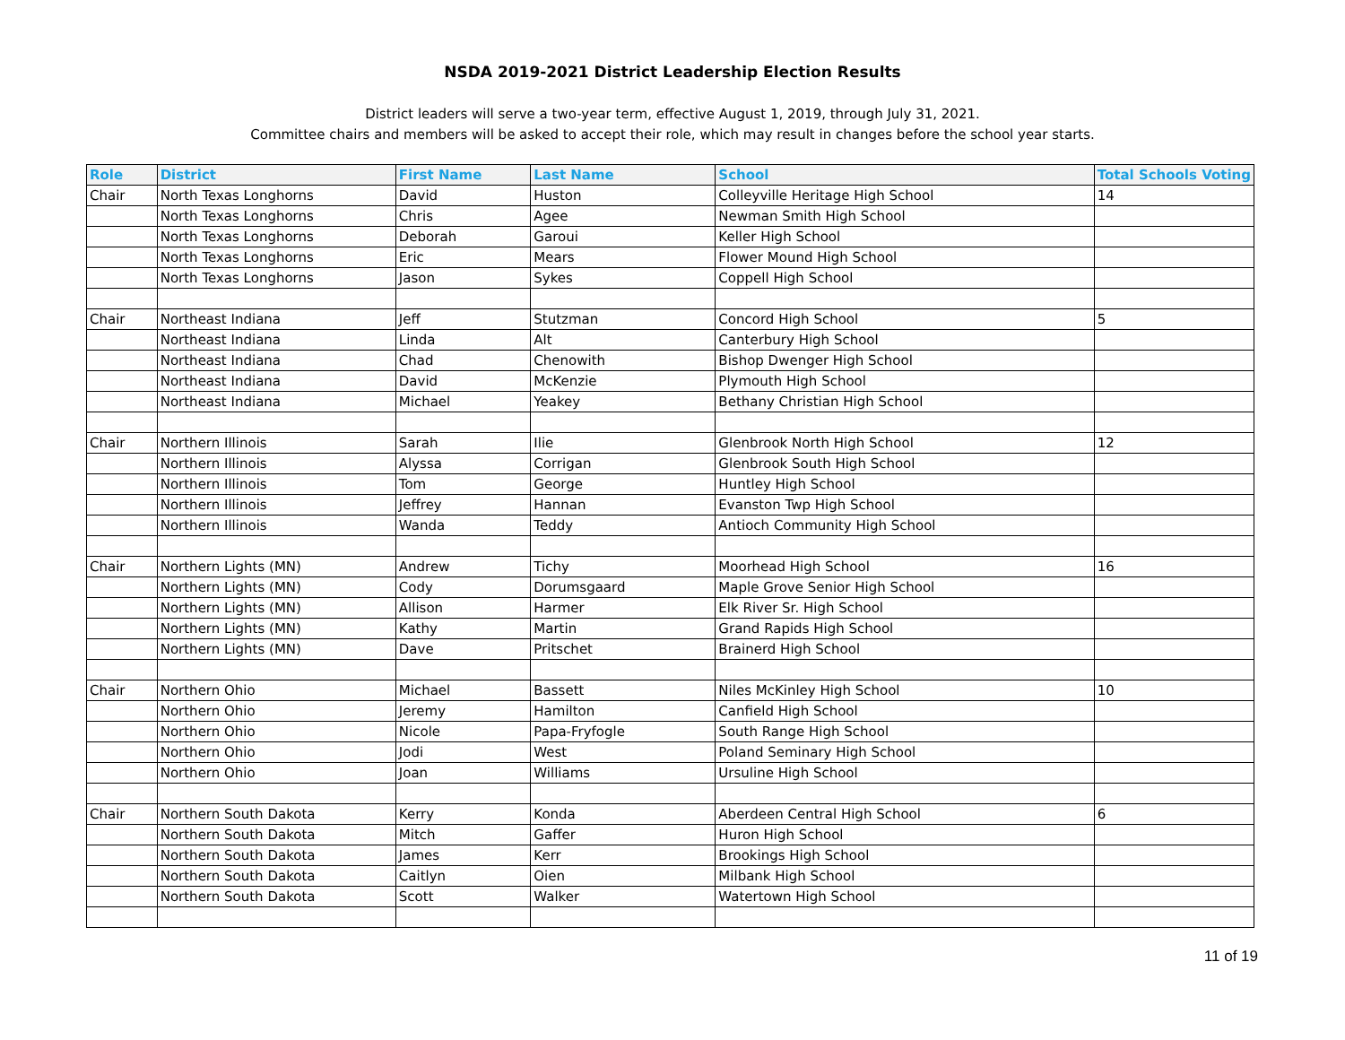NSDA 2019-2021 District Leadership Election Results
District leaders will serve a two-year term, effective August 1, 2019, through July 31, 2021.
Committee chairs and members will be asked to accept their role, which may result in changes before the school year starts.
| Role | District | First Name | Last Name | School | Total Schools Voting |
| --- | --- | --- | --- | --- | --- |
| Chair | North Texas Longhorns | David | Huston | Colleyville Heritage High School | 14 |
| | North Texas Longhorns | Chris | Agee | Newman Smith High School | |
| | North Texas Longhorns | Deborah | Garoui | Keller High School | |
| | North Texas Longhorns | Eric | Mears | Flower Mound High School | |
| | North Texas Longhorns | Jason | Sykes | Coppell High School | |
| Chair | Northeast Indiana | Jeff | Stutzman | Concord High School | 5 |
| | Northeast Indiana | Linda | Alt | Canterbury High School | |
| | Northeast Indiana | Chad | Chenowith | Bishop Dwenger High School | |
| | Northeast Indiana | David | McKenzie | Plymouth High School | |
| | Northeast Indiana | Michael | Yeakey | Bethany Christian High School | |
| Chair | Northern Illinois | Sarah | Ilie | Glenbrook North High School | 12 |
| | Northern Illinois | Alyssa | Corrigan | Glenbrook South High School | |
| | Northern Illinois | Tom | George | Huntley High School | |
| | Northern Illinois | Jeffrey | Hannan | Evanston Twp High School | |
| | Northern Illinois | Wanda | Teddy | Antioch Community High School | |
| Chair | Northern Lights (MN) | Andrew | Tichy | Moorhead High School | 16 |
| | Northern Lights (MN) | Cody | Dorumsgaard | Maple Grove Senior High School | |
| | Northern Lights (MN) | Allison | Harmer | Elk River Sr. High School | |
| | Northern Lights (MN) | Kathy | Martin | Grand Rapids High School | |
| | Northern Lights (MN) | Dave | Pritschet | Brainerd High School | |
| Chair | Northern Ohio | Michael | Bassett | Niles McKinley High School | 10 |
| | Northern Ohio | Jeremy | Hamilton | Canfield High School | |
| | Northern Ohio | Nicole | Papa-Fryfogle | South Range High School | |
| | Northern Ohio | Jodi | West | Poland Seminary High School | |
| | Northern Ohio | Joan | Williams | Ursuline High School | |
| Chair | Northern South Dakota | Kerry | Konda | Aberdeen Central High School | 6 |
| | Northern South Dakota | Mitch | Gaffer | Huron High School | |
| | Northern South Dakota | James | Kerr | Brookings High School | |
| | Northern South Dakota | Caitlyn | Oien | Milbank High School | |
| | Northern South Dakota | Scott | Walker | Watertown High School | |
11 of 19